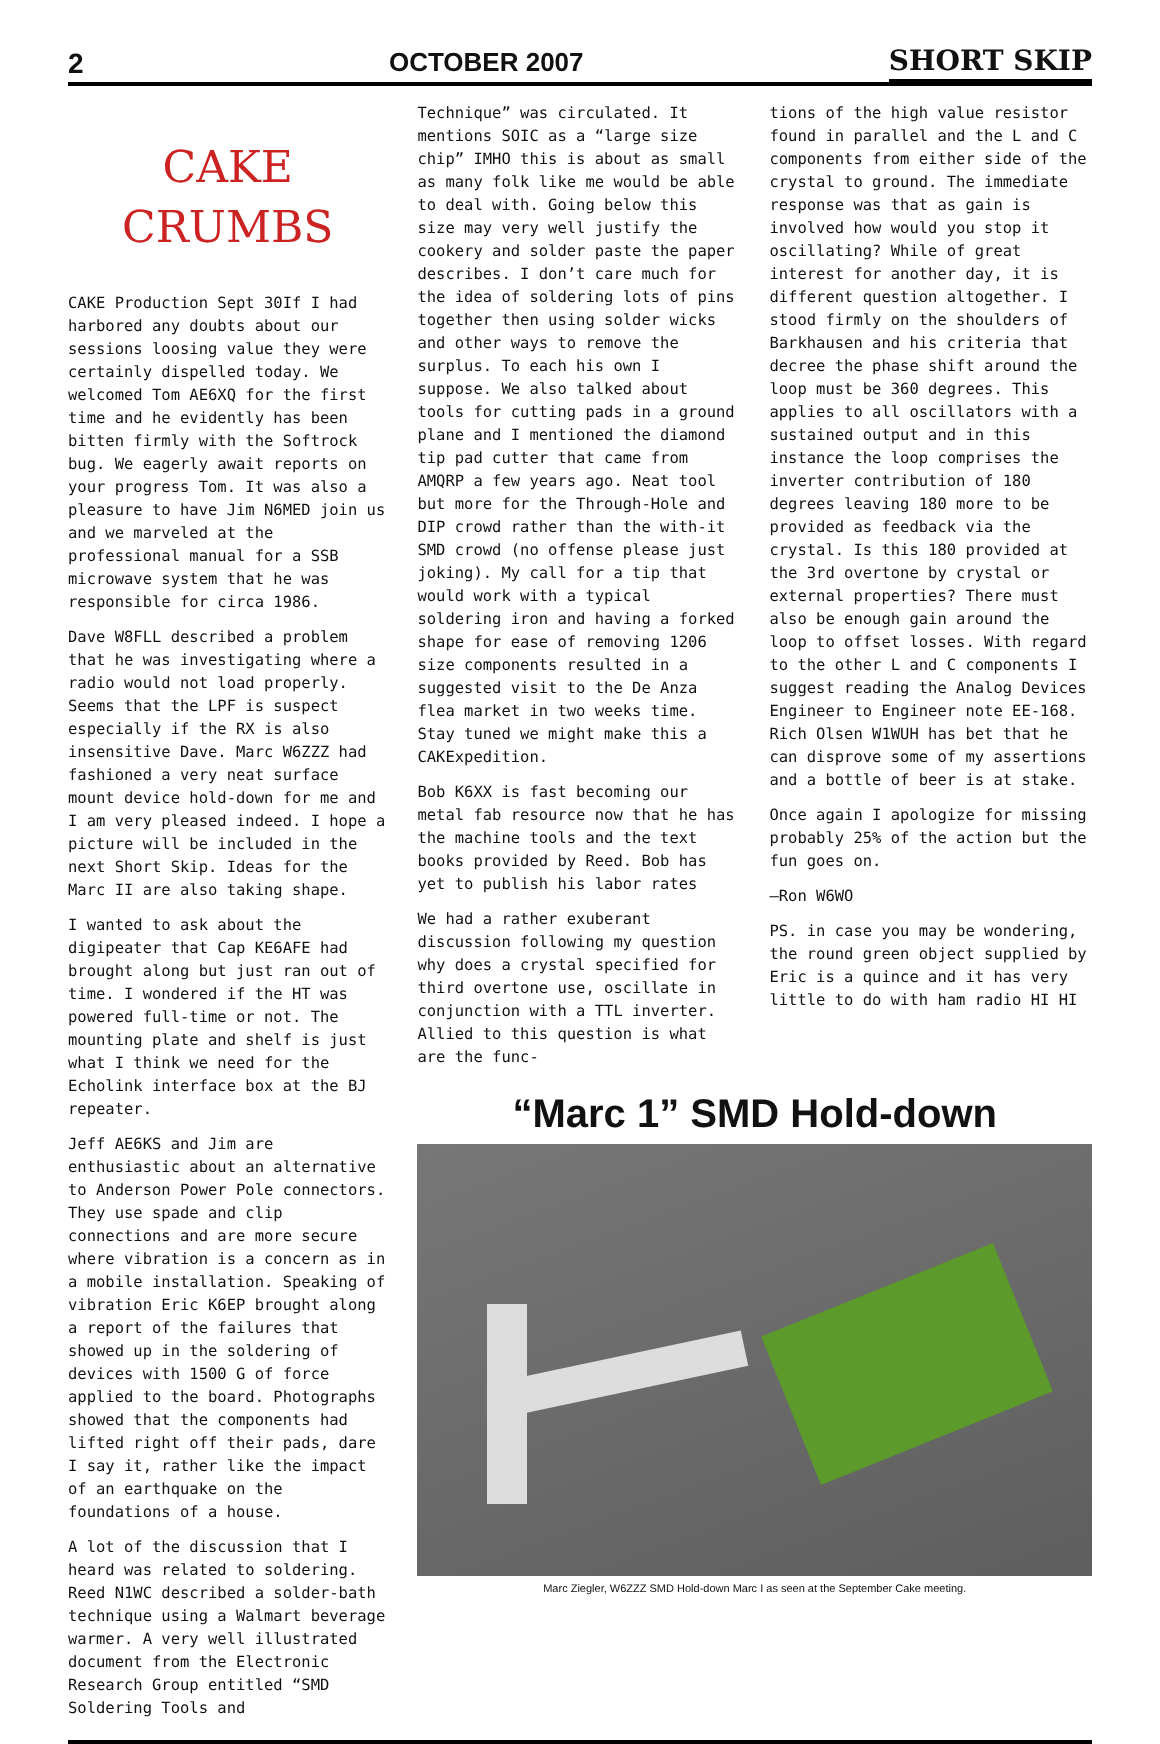2 OCTOBER 2007 SHORT SKIP
CAKE
CRUMBS
CAKE Production Sept 30If I had harbored any doubts about our sessions loosing value they were certainly dispelled today. We welcomed Tom AE6XQ for the first time and he evidently has been bitten firmly with the Softrock bug. We eagerly await reports on your progress Tom. It was also a pleasure to have Jim N6MED join us and we marveled at the professional manual for a SSB microwave system that he was responsible for circa 1986.
Dave W8FLL described a problem that he was investigating where a radio would not load properly. Seems that the LPF is suspect especially if the RX is also insensitive Dave. Marc W6ZZZ had fashioned a very neat surface mount device hold-down for me and I am very pleased indeed. I hope a picture will be included in the next Short Skip. Ideas for the Marc II are also taking shape.
I wanted to ask about the digipeater that Cap KE6AFE had brought along but just ran out of time. I wondered if the HT was powered full-time or not. The mounting plate and shelf is just what I think we need for the Echolink interface box at the BJ repeater.
Jeff AE6KS and Jim are enthusiastic about an alternative to Anderson Power Pole connectors. They use spade and clip connections and are more secure where vibration is a concern as in a mobile installation. Speaking of vibration Eric K6EP brought along a report of the failures that showed up in the soldering of devices with 1500 G of force applied to the board. Photographs showed that the components had lifted right off their pads, dare I say it, rather like the impact of an earthquake on the foundations of a house.
A lot of the discussion that I heard was related to soldering. Reed N1WC described a solder-bath technique using a Walmart beverage warmer. A very well illustrated document from the Electronic Research Group entitled “SMD Soldering Tools and
Technique” was circulated. It mentions SOIC as a “large size chip” IMHO this is about as small as many folk like me would be able to deal with. Going below this size may very well justify the cookery and solder paste the paper describes. I don’t care much for the idea of soldering lots of pins together then using solder wicks and other ways to remove the surplus. To each his own I suppose. We also talked about tools for cutting pads in a ground plane and I mentioned the diamond tip pad cutter that came from AMQRP a few years ago. Neat tool but more for the Through-Hole and DIP crowd rather than the with-it SMD crowd (no offense please just joking). My call for a tip that would work with a typical soldering iron and having a forked shape for ease of removing 1206 size components resulted in a suggested visit to the De Anza flea market in two weeks time. Stay tuned we might make this a CAKExpedition.
Bob K6XX is fast becoming our metal fab resource now that he has the machine tools and the text books provided by Reed. Bob has yet to publish his labor rates
We had a rather exuberant discussion following my question why does a crystal specified for third overtone use, oscillate in conjunction with a TTL inverter. Allied to this question is what are the func-
tions of the high value resistor found in parallel and the L and C components from either side of the crystal to ground. The immediate response was that as gain is involved how would you stop it oscillating? While of great interest for another day, it is different question altogether. I stood firmly on the shoulders of Barkhausen and his criteria that decree the phase shift around the loop must be 360 degrees. This applies to all oscillators with a sustained output and in this instance the loop comprises the inverter contribution of 180 degrees leaving 180 more to be provided as feedback via the crystal. Is this 180 provided at the 3rd overtone by crystal or external properties? There must also be enough gain around the loop to offset losses. With regard to the other L and C components I suggest reading the Analog Devices Engineer to Engineer note EE-168. Rich Olsen W1WUH has bet that he can disprove some of my assertions and a bottle of beer is at stake.
Once again I apologize for missing probably 25% of the action but the fun goes on.
—Ron W6WO
PS. in case you may be wondering, the round green object supplied by Eric is a quince and it has very little to do with ham radio HI HI
“Marc 1” SMD Hold-down
Marc Ziegler, W6ZZZ SMD Hold-down Marc I as seen at the September Cake meeting.